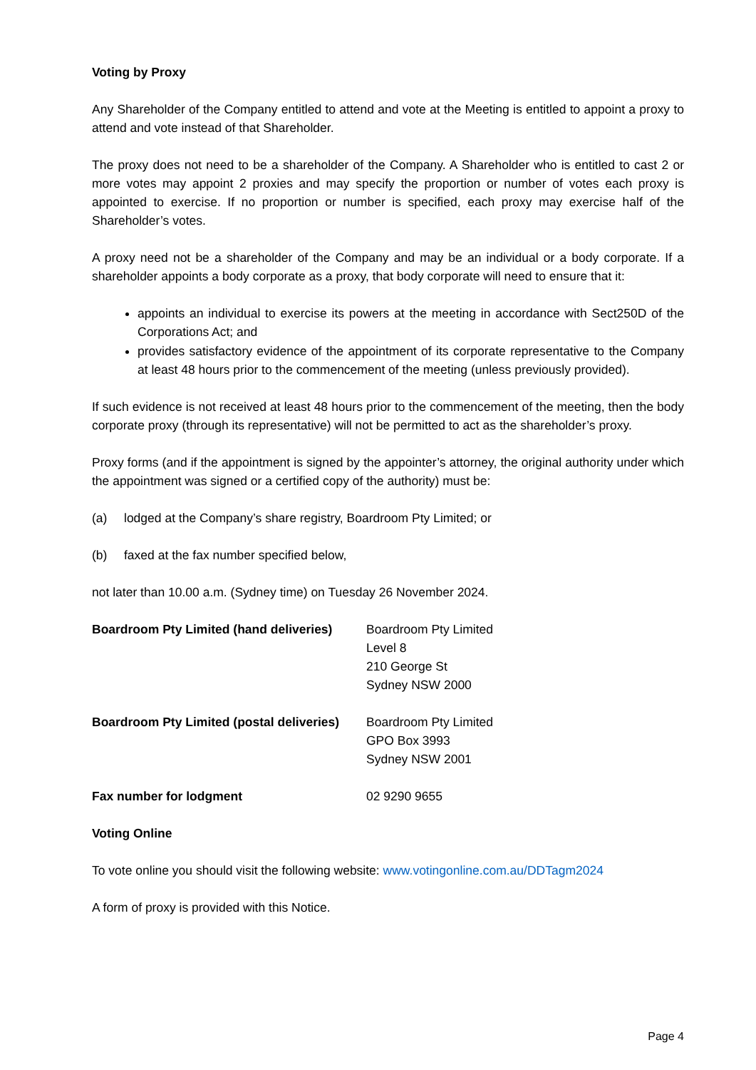Voting by Proxy
Any Shareholder of the Company entitled to attend and vote at the Meeting is entitled to appoint a proxy to attend and vote instead of that Shareholder.
The proxy does not need to be a shareholder of the Company. A Shareholder who is entitled to cast 2 or more votes may appoint 2 proxies and may specify the proportion or number of votes each proxy is appointed to exercise. If no proportion or number is specified, each proxy may exercise half of the Shareholder’s votes.
A proxy need not be a shareholder of the Company and may be an individual or a body corporate. If a shareholder appoints a body corporate as a proxy, that body corporate will need to ensure that it:
appoints an individual to exercise its powers at the meeting in accordance with Sect250D of the Corporations Act; and
provides satisfactory evidence of the appointment of its corporate representative to the Company at least 48 hours prior to the commencement of the meeting (unless previously provided).
If such evidence is not received at least 48 hours prior to the commencement of the meeting, then the body corporate proxy (through its representative) will not be permitted to act as the shareholder’s proxy.
Proxy forms (and if the appointment is signed by the appointer’s attorney, the original authority under which the appointment was signed or a certified copy of the authority) must be:
(a) lodged at the Company’s share registry, Boardroom Pty Limited; or
(b) faxed at the fax number specified below,
not later than 10.00 a.m. (Sydney time) on Tuesday 26 November 2024.
Boardroom Pty Limited (hand deliveries)
Boardroom Pty Limited
Level 8
210 George St
Sydney NSW 2000
Boardroom Pty Limited (postal deliveries)
Boardroom Pty Limited
GPO Box 3993
Sydney NSW 2001
Fax number for lodgment 02 9290 9655
Voting Online
To vote online you should visit the following website: www.votingonline.com.au/DDTagm2024
A form of proxy is provided with this Notice.
Page 4